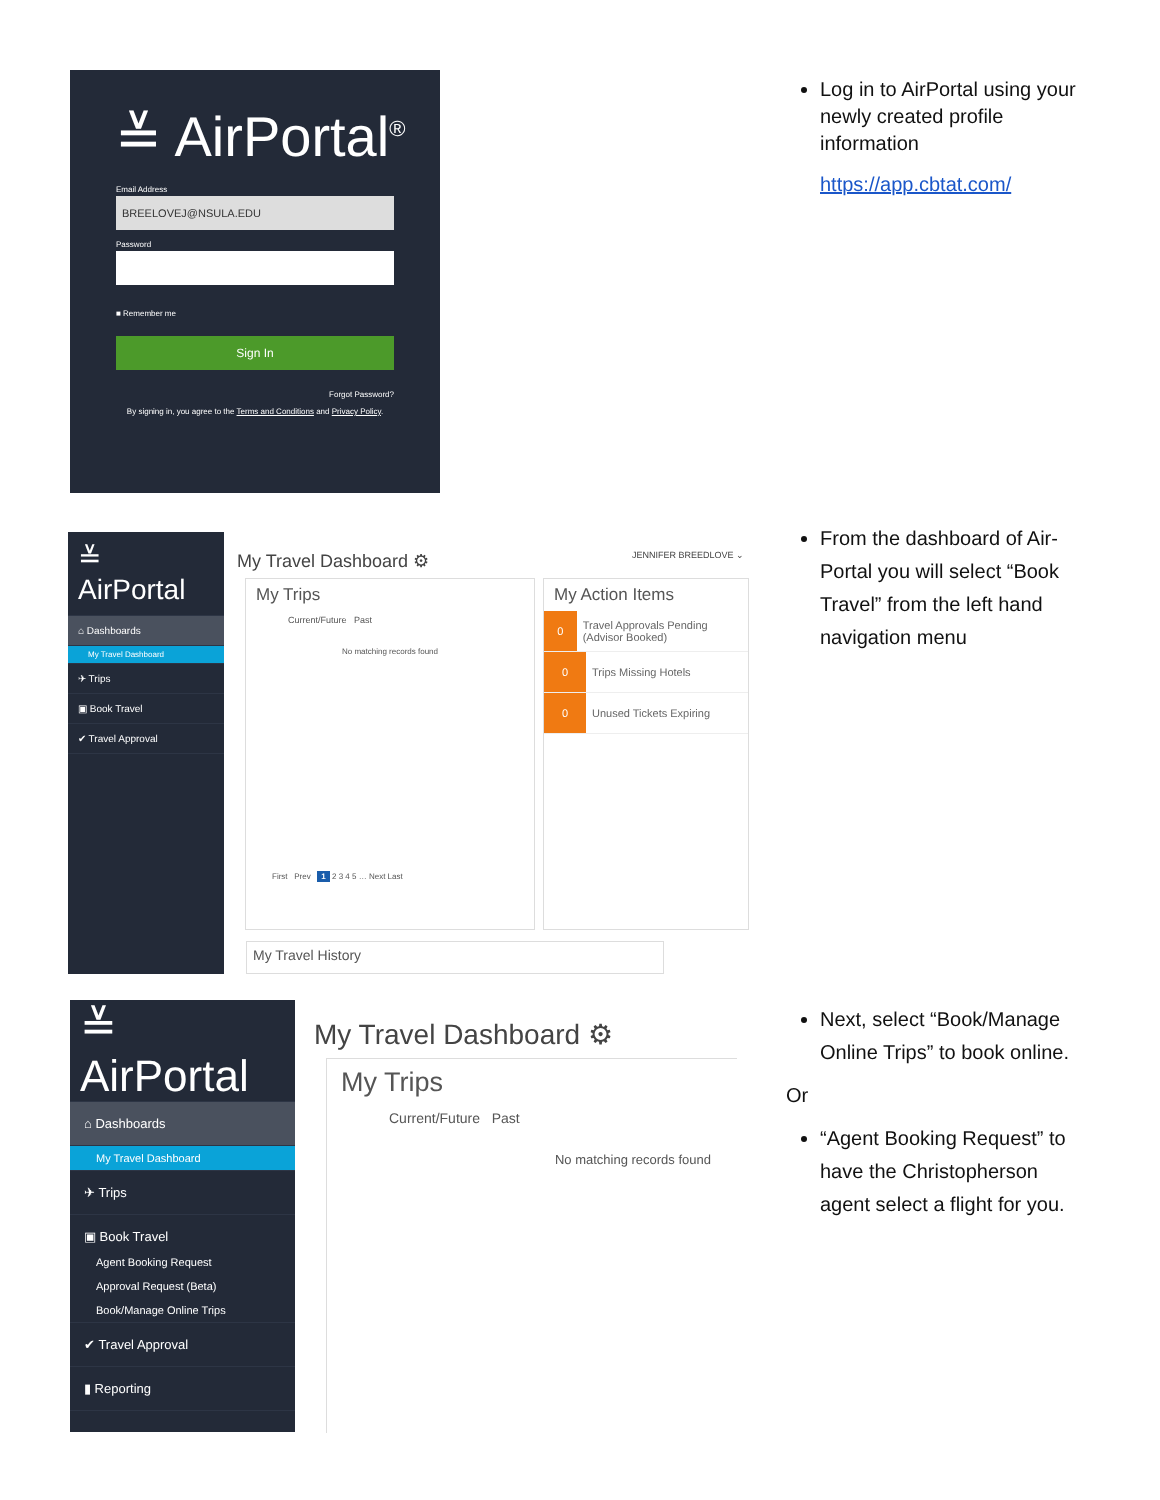≚ AirPortal<sup>®</sup>
Email Address
BREELOVEJ@NSULA.EDU
Password
■ Remember me
Sign In
Forgot Password?
By signing in, you agree to the Terms and Conditions and Privacy Policy.
Log in to AirPortal using your newly created profile information
https://app.cbtat.com/
≚ AirPortal
⌂ Dashboards
My Travel Dashboard
✈ Trips
▣ Book Travel
✔ Travel Approval
My Travel Dashboard ⚙ JENNIFER BREEDLOVE ⌄
My Trips
Current/Future Past
No matching records found
First Prev 1 2 3 4 5 … Next Last
My Action Items
0 Travel Approvals Pending (Advisor Booked)
0 Trips Missing Hotels
0 Unused Tickets Expiring
My Travel History
From the dashboard of Air-Portal you will select “Book Travel” from the left hand navigation menu
≚ AirPortal
⌂ Dashboards
My Travel Dashboard
✈ Trips
▣ Book Travel
Agent Booking Request
Approval Request (Beta)
Book/Manage Online Trips
✔ Travel Approval
▮ Reporting
My Travel Dashboard ⚙
My Trips
Current/Future Past
No matching records found
Next, select “Book/Manage Online Trips” to book online.
Or
“Agent Booking Request” to have the Christopherson agent select a flight for you.